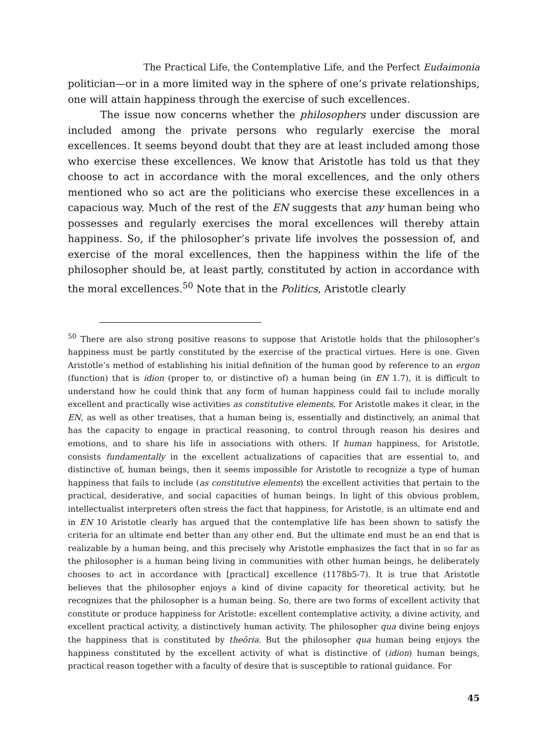The Practical Life, the Contemplative Life, and the Perfect Eudaimonia
politician—or in a more limited way in the sphere of one’s private relationships, one will attain happiness through the exercise of such excellences.
The issue now concerns whether the philosophers under discussion are included among the private persons who regularly exercise the moral excellences. It seems beyond doubt that they are at least included among those who exercise these excellences. We know that Aristotle has told us that they choose to act in accordance with the moral excellences, and the only others mentioned who so act are the politicians who exercise these excellences in a capacious way. Much of the rest of the EN suggests that any human being who possesses and regularly exercises the moral excellences will thereby attain happiness. So, if the philosopher’s private life involves the possession of, and exercise of the moral excellences, then the happiness within the life of the philosopher should be, at least partly, constituted by action in accordance with the moral excellences.<sup>50</sup> Note that in the Politics, Aristotle clearly
<sup>50</sup> There are also strong positive reasons to suppose that Aristotle holds that the philosopher’s happiness must be partly constituted by the exercise of the practical virtues. Here is one. Given Aristotle’s method of establishing his initial definition of the human good by reference to an ergon (function) that is idion (proper to, or distinctive of) a human being (in EN 1.7), it is difficult to understand how he could think that any form of human happiness could fail to include morally excellent and practically wise activities as constitutive elements. For Aristotle makes it clear, in the EN, as well as other treatises, that a human being is, essentially and distinctively, an animal that has the capacity to engage in practical reasoning, to control through reason his desires and emotions, and to share his life in associations with others. If human happiness, for Aristotle, consists fundamentally in the excellent actualizations of capacities that are essential to, and distinctive of, human beings, then it seems impossible for Aristotle to recognize a type of human happiness that fails to include (as constitutive elements) the excellent activities that pertain to the practical, desiderative, and social capacities of human beings. In light of this obvious problem, intellectualist interpreters often stress the fact that happiness, for Aristotle, is an ultimate end and in EN 10 Aristotle clearly has argued that the contemplative life has been shown to satisfy the criteria for an ultimate end better than any other end. But the ultimate end must be an end that is realizable by a human being, and this precisely why Aristotle emphasizes the fact that in so far as the philosopher is a human being living in communities with other human beings, he deliberately chooses to act in accordance with [practical] excellence (1178b5-7). It is true that Aristotle believes that the philosopher enjoys a kind of divine capacity for theoretical activity, but he recognizes that the philosopher is a human being. So, there are two forms of excellent activity that constitute or produce happiness for Aristotle: excellent contemplative activity, a divine activity, and excellent practical activity, a distinctively human activity. The philosopher qua divine being enjoys the happiness that is constituted by theōria. But the philosopher qua human being enjoys the happiness constituted by the excellent activity of what is distinctive of (idion) human beings, practical reason together with a faculty of desire that is susceptible to rational guidance. For
45